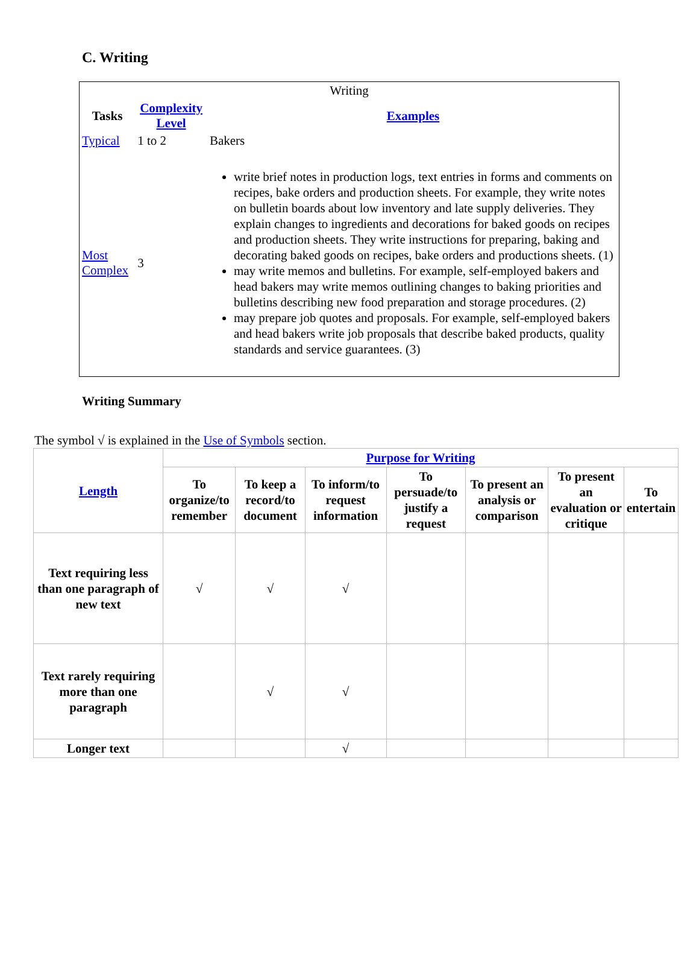C. Writing
| Writing | | |
| Tasks | Complexity Level | Examples |
| Typical | 1 to 2 | Bakers |
| Most Complex | 3 | write brief notes in production logs, text entries in forms and comments on recipes, bake orders and production sheets. For example, they write notes on bulletin boards about low inventory and late supply deliveries. They explain changes to ingredients and decorations for baked goods on recipes and production sheets. They write instructions for preparing, baking and decorating baked goods on recipes, bake orders and productions sheets. (1) may write memos and bulletins. For example, self-employed bakers and head bakers may write memos outlining changes to baking priorities and bulletins describing new food preparation and storage procedures. (2) may prepare job quotes and proposals. For example, self-employed bakers and head bakers write job proposals that describe baked products, quality standards and service guarantees. (3) |
Writing Summary
The symbol √ is explained in the Use of Symbols section.
| Length | Purpose for Writing | | | | | | |
| --- | --- | --- | --- | --- | --- | --- | --- |
| | To organize/to remember | To keep a record/to document | To inform/to request information | To persuade/to justify a request | To present an analysis or comparison | To present an evaluation or critique | To entertain |
| Text requiring less than one paragraph of new text | √ | √ | √ | | | | |
| Text rarely requiring more than one paragraph | | √ | √ | | | | |
| Longer text | | | √ | | | | |